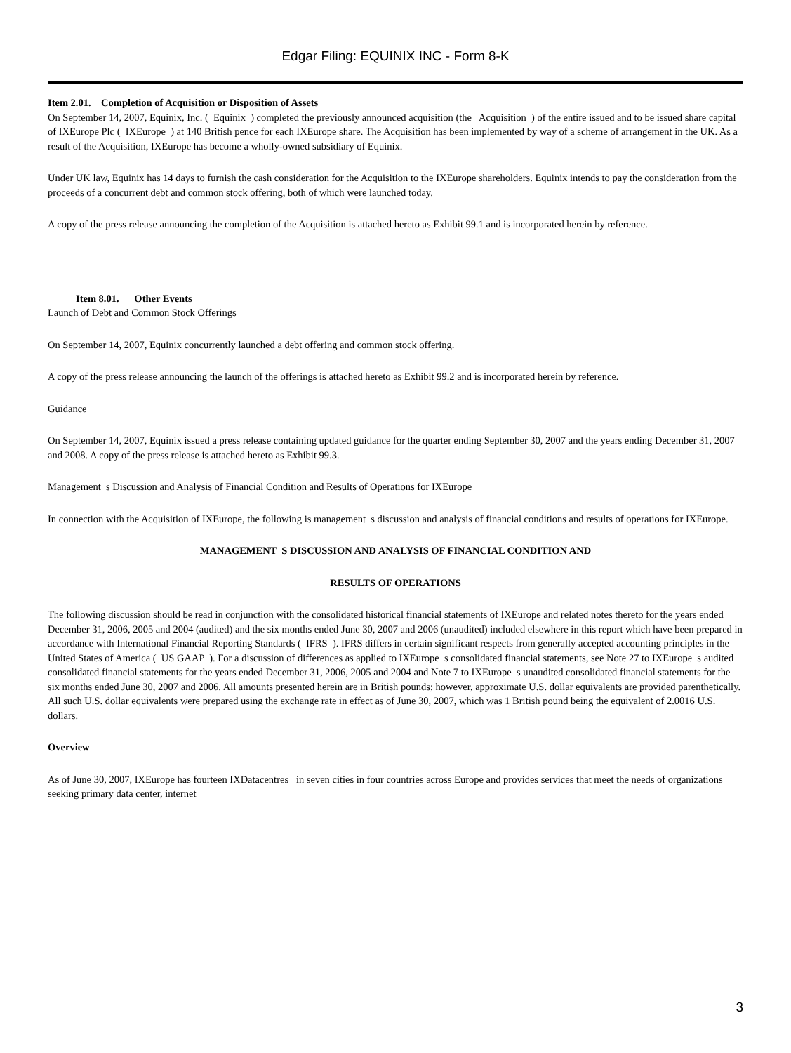Edgar Filing: EQUINIX INC - Form 8-K
Item 2.01. Completion of Acquisition or Disposition of Assets
On September 14, 2007, Equinix, Inc. ( Equinix ) completed the previously announced acquisition (the Acquisition ) of the entire issued and to be issued share capital of IXEurope Plc ( IXEurope ) at 140 British pence for each IXEurope share. The Acquisition has been implemented by way of a scheme of arrangement in the UK. As a result of the Acquisition, IXEurope has become a wholly-owned subsidiary of Equinix.
Under UK law, Equinix has 14 days to furnish the cash consideration for the Acquisition to the IXEurope shareholders. Equinix intends to pay the consideration from the proceeds of a concurrent debt and common stock offering, both of which were launched today.
A copy of the press release announcing the completion of the Acquisition is attached hereto as Exhibit 99.1 and is incorporated herein by reference.
Item 8.01. Other Events
Launch of Debt and Common Stock Offerings
On September 14, 2007, Equinix concurrently launched a debt offering and common stock offering.
A copy of the press release announcing the launch of the offerings is attached hereto as Exhibit 99.2 and is incorporated herein by reference.
Guidance
On September 14, 2007, Equinix issued a press release containing updated guidance for the quarter ending September 30, 2007 and the years ending December 31, 2007 and 2008. A copy of the press release is attached hereto as Exhibit 99.3.
Management s Discussion and Analysis of Financial Condition and Results of Operations for IXEurope
In connection with the Acquisition of IXEurope, the following is management s discussion and analysis of financial conditions and results of operations for IXEurope.
MANAGEMENT S DISCUSSION AND ANALYSIS OF FINANCIAL CONDITION AND
RESULTS OF OPERATIONS
The following discussion should be read in conjunction with the consolidated historical financial statements of IXEurope and related notes thereto for the years ended December 31, 2006, 2005 and 2004 (audited) and the six months ended June 30, 2007 and 2006 (unaudited) included elsewhere in this report which have been prepared in accordance with International Financial Reporting Standards ( IFRS ). IFRS differs in certain significant respects from generally accepted accounting principles in the United States of America ( US GAAP ). For a discussion of differences as applied to IXEurope s consolidated financial statements, see Note 27 to IXEurope s audited consolidated financial statements for the years ended December 31, 2006, 2005 and 2004 and Note 7 to IXEurope s unaudited consolidated financial statements for the six months ended June 30, 2007 and 2006. All amounts presented herein are in British pounds; however, approximate U.S. dollar equivalents are provided parenthetically. All such U.S. dollar equivalents were prepared using the exchange rate in effect as of June 30, 2007, which was 1 British pound being the equivalent of 2.0016 U.S. dollars.
Overview
As of June 30, 2007, IXEurope has fourteen IXDatacentres in seven cities in four countries across Europe and provides services that meet the needs of organizations seeking primary data center, internet
3